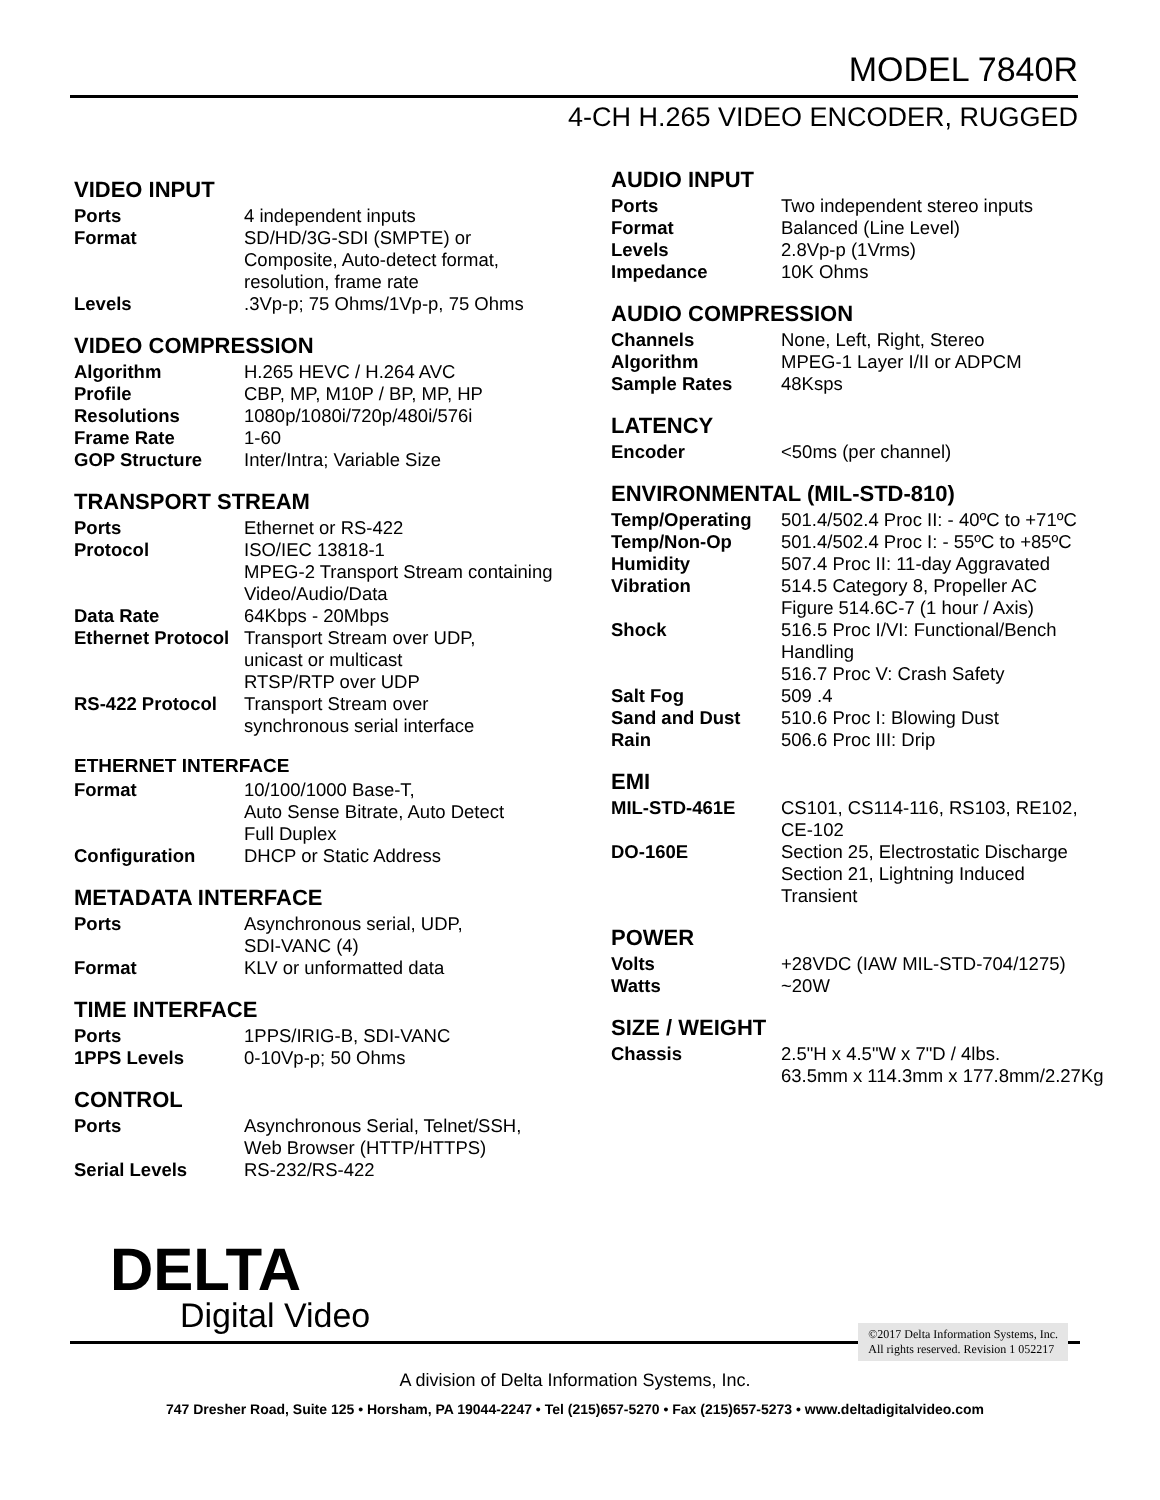MODEL 7840R
4-CH H.265 VIDEO ENCODER, RUGGED
VIDEO INPUT
| Ports | 4 independent inputs |
| Format | SD/HD/3G-SDI (SMPTE) or Composite, Auto-detect format, resolution, frame rate |
| Levels | .3Vp-p; 75 Ohms/1Vp-p, 75 Ohms |
VIDEO COMPRESSION
| Algorithm | H.265 HEVC / H.264 AVC |
| Profile | CBP, MP, M10P / BP, MP, HP |
| Resolutions | 1080p/1080i/720p/480i/576i |
| Frame Rate | 1-60 |
| GOP Structure | Inter/Intra; Variable Size |
TRANSPORT STREAM
| Ports | Ethernet or RS-422 |
| Protocol | ISO/IEC 13818-1 MPEG-2 Transport Stream containing Video/Audio/Data |
| Data Rate | 64Kbps - 20Mbps |
| Ethernet Protocol | Transport Stream over UDP, unicast or multicast RTSP/RTP over UDP |
| RS-422 Protocol | Transport Stream over synchronous serial interface |
ETHERNET INTERFACE
| Format | 10/100/1000 Base-T, Auto Sense Bitrate, Auto Detect Full Duplex |
| Configuration | DHCP or Static Address |
METADATA INTERFACE
| Ports | Asynchronous serial, UDP, SDI-VANC (4) |
| Format | KLV or unformatted data |
TIME INTERFACE
| Ports | 1PPS/IRIG-B, SDI-VANC |
| 1PPS Levels | 0-10Vp-p; 50 Ohms |
CONTROL
| Ports | Asynchronous Serial, Telnet/SSH, Web Browser (HTTP/HTTPS) |
| Serial Levels | RS-232/RS-422 |
AUDIO INPUT
| Ports | Two independent stereo inputs |
| Format | Balanced (Line Level) |
| Levels | 2.8Vp-p (1Vrms) |
| Impedance | 10K Ohms |
AUDIO COMPRESSION
| Channels | None, Left, Right, Stereo |
| Algorithm | MPEG-1 Layer I/II or ADPCM |
| Sample Rates | 48Ksps |
LATENCY
| Encoder | <50ms (per channel) |
ENVIRONMENTAL (MIL-STD-810)
| Temp/Operating | 501.4/502.4 Proc II: - 40ºC to +71ºC |
| Temp/Non-Op | 501.4/502.4 Proc I: - 55ºC to +85ºC |
| Humidity | 507.4 Proc II: 11-day Aggravated |
| Vibration | 514.5 Category 8, Propeller AC Figure 514.6C-7 (1 hour / Axis) |
| Shock | 516.5 Proc I/VI: Functional/Bench Handling 516.7 Proc V: Crash Safety |
| Salt Fog | 509 .4 |
| Sand and Dust | 510.6 Proc I: Blowing Dust |
| Rain | 506.6 Proc III: Drip |
EMI
| MIL-STD-461E | CS101, CS114-116, RS103, RE102, CE-102 |
| DO-160E | Section 25, Electrostatic Discharge Section 21, Lightning Induced Transient |
POWER
| Volts | +28VDC (IAW MIL-STD-704/1275) |
| Watts | ~20W |
SIZE / WEIGHT
| Chassis | 2.5"H x 4.5"W x 7"D / 4lbs. 63.5mm x 114.3mm x 177.8mm/2.27Kg |
DELTA
Digital Video
©2017 Delta Information Systems, Inc.
All rights reserved. Revision 1 052217
A division of Delta Information Systems, Inc.
747 Dresher Road, Suite 125 • Horsham, PA 19044-2247 • Tel (215)657-5270 • Fax (215)657-5273 • www.deltadigitalvideo.com